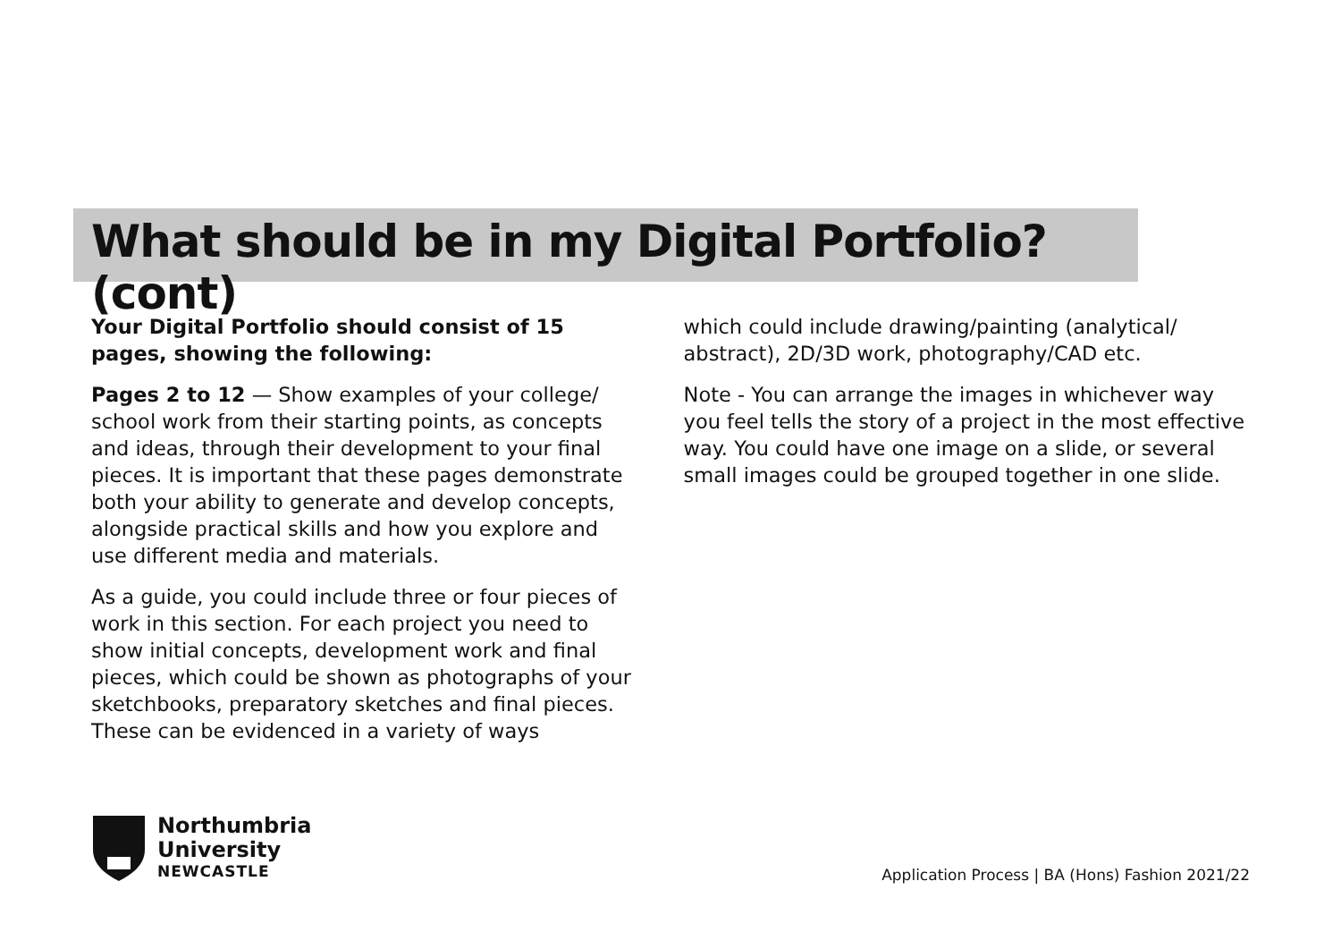What should be in my Digital Portfolio? (cont)
Your Digital Portfolio should consist of 15 pages, showing the following:
Pages 2 to 12 — Show examples of your college/ school work from their starting points, as concepts and ideas, through their development to your final pieces. It is important that these pages demonstrate both your ability to generate and develop concepts, alongside practical skills and how you explore and use different media and materials.
As a guide, you could include three or four pieces of work in this section. For each project you need to show initial concepts, development work and final pieces, which could be shown as photographs of your sketchbooks, preparatory sketches and final pieces. These can be evidenced in a variety of ways
which could include drawing/painting (analytical/ abstract), 2D/3D work, photography/CAD etc.
Note - You can arrange the images in whichever way you feel tells the story of a project in the most effective way. You could have one image on a slide, or several small images could be grouped together in one slide.
Northumbria
University
NEWCASTLE
Application Process | BA (Hons) Fashion 2021/22